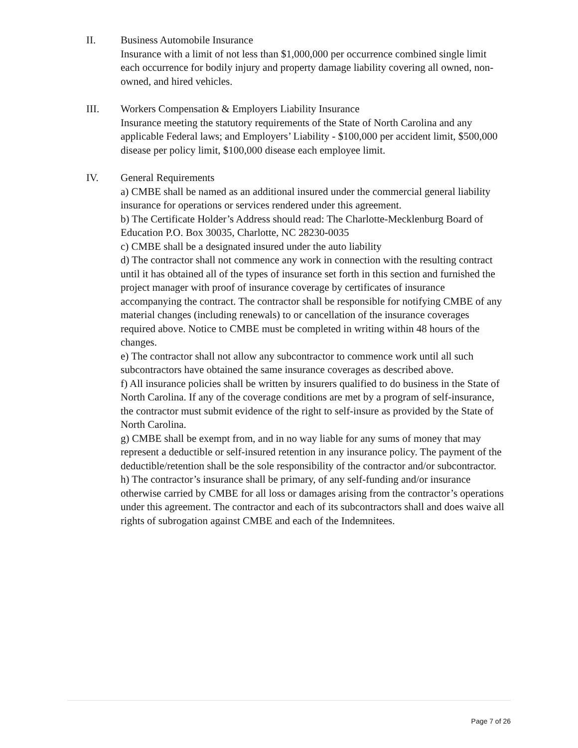II. Business Automobile Insurance
Insurance with a limit of not less than $1,000,000 per occurrence combined single limit each occurrence for bodily injury and property damage liability covering all owned, non-owned, and hired vehicles.
III. Workers Compensation & Employers Liability Insurance
Insurance meeting the statutory requirements of the State of North Carolina and any applicable Federal laws; and Employers’ Liability - $100,000 per accident limit, $500,000 disease per policy limit, $100,000 disease each employee limit.
IV. General Requirements
a) CMBE shall be named as an additional insured under the commercial general liability insurance for operations or services rendered under this agreement.
b) The Certificate Holder’s Address should read: The Charlotte-Mecklenburg Board of Education P.O. Box 30035, Charlotte, NC 28230-0035
c) CMBE shall be a designated insured under the auto liability
d) The contractor shall not commence any work in connection with the resulting contract until it has obtained all of the types of insurance set forth in this section and furnished the project manager with proof of insurance coverage by certificates of insurance accompanying the contract. The contractor shall be responsible for notifying CMBE of any material changes (including renewals) to or cancellation of the insurance coverages required above. Notice to CMBE must be completed in writing within 48 hours of the changes.
e) The contractor shall not allow any subcontractor to commence work until all such subcontractors have obtained the same insurance coverages as described above.
f) All insurance policies shall be written by insurers qualified to do business in the State of North Carolina. If any of the coverage conditions are met by a program of self-insurance, the contractor must submit evidence of the right to self-insure as provided by the State of North Carolina.
g) CMBE shall be exempt from, and in no way liable for any sums of money that may represent a deductible or self-insured retention in any insurance policy. The payment of the deductible/retention shall be the sole responsibility of the contractor and/or subcontractor.
h) The contractor’s insurance shall be primary, of any self-funding and/or insurance otherwise carried by CMBE for all loss or damages arising from the contractor’s operations under this agreement. The contractor and each of its subcontractors shall and does waive all rights of subrogation against CMBE and each of the Indemnitees.
Page 7 of 26